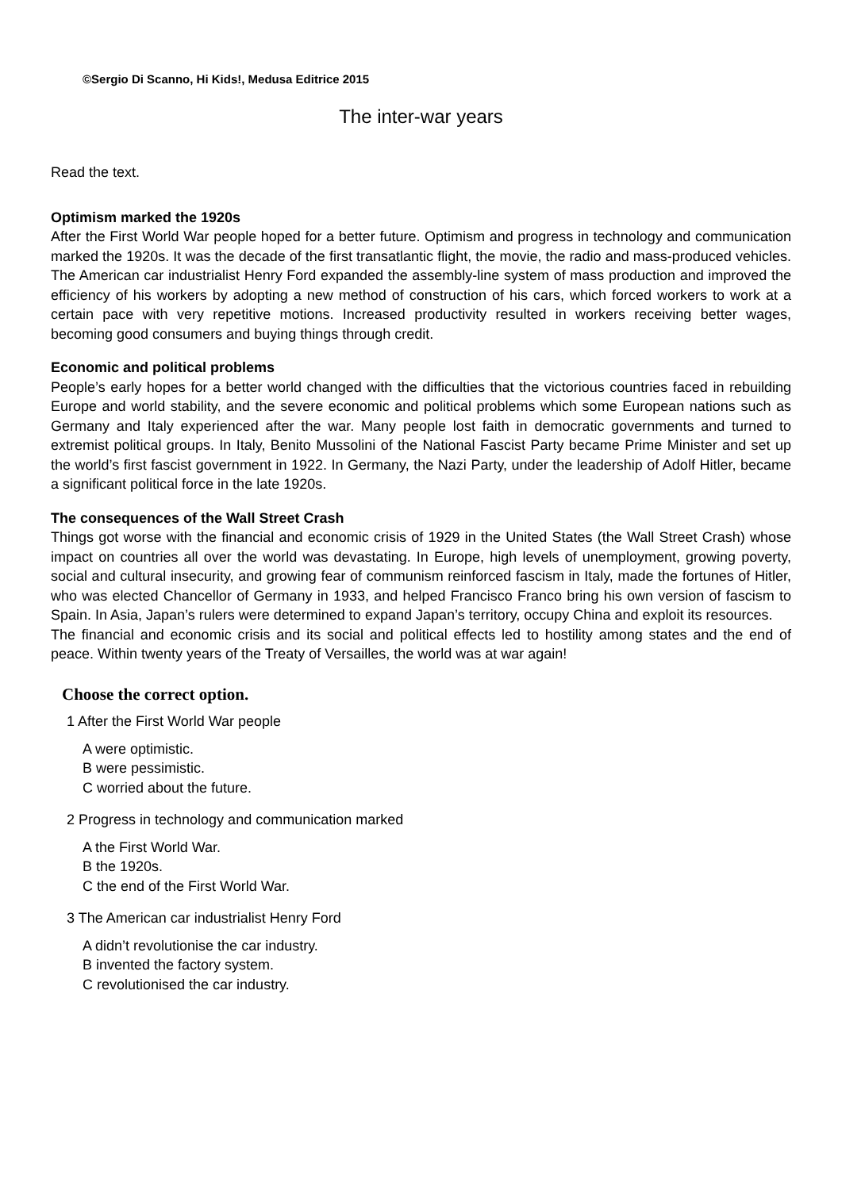©Sergio Di Scanno, Hi Kids!, Medusa Editrice 2015
The inter-war years
Read the text.
Optimism marked the 1920s
After the First World War people hoped for a better future. Optimism and progress in technology and communication marked the 1920s. It was the decade of the first transatlantic flight, the movie, the radio and mass-produced vehicles. The American car industrialist Henry Ford expanded the assembly-line system of mass production and improved the efficiency of his workers by adopting a new method of construction of his cars, which forced workers to work at a certain pace with very repetitive motions. Increased productivity resulted in workers receiving better wages, becoming good consumers and buying things through credit.
Economic and political problems
People’s early hopes for a better world changed with the difficulties that the victorious countries faced in rebuilding Europe and world stability, and the severe economic and political problems which some European nations such as Germany and Italy experienced after the war. Many people lost faith in democratic governments and turned to extremist political groups. In Italy, Benito Mussolini of the National Fascist Party became Prime Minister and set up the world’s first fascist government in 1922. In Germany, the Nazi Party, under the leadership of Adolf Hitler, became a significant political force in the late 1920s.
The consequences of the Wall Street Crash
Things got worse with the financial and economic crisis of 1929 in the United States (the Wall Street Crash) whose impact on countries all over the world was devastating. In Europe, high levels of unemployment, growing poverty, social and cultural insecurity, and growing fear of communism reinforced fascism in Italy, made the fortunes of Hitler, who was elected Chancellor of Germany in 1933, and helped Francisco Franco bring his own version of fascism to Spain. In Asia, Japan’s rulers were determined to expand Japan’s territory, occupy China and exploit its resources.
The financial and economic crisis and its social and political effects led to hostility among states and the end of peace. Within twenty years of the Treaty of Versailles, the world was at war again!
Choose the correct option.
1 After the First World War people
A were optimistic.
B were pessimistic.
C worried about the future.
2 Progress in technology and communication marked
A the First World War.
B the 1920s.
C the end of the First World War.
3 The American car industrialist Henry Ford
A didn’t revolutionise the car industry.
B invented the factory system.
C revolutionised the car industry.